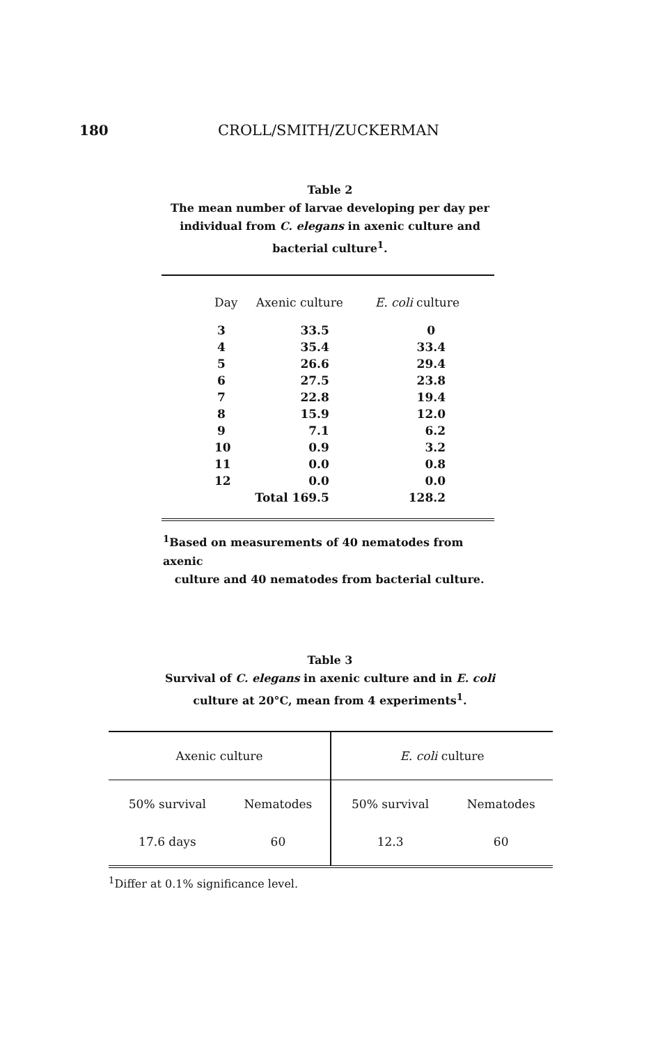180 CROLL/SMITH/ZUCKERMAN
Table 2
The mean number of larvae developing per day per
individual from C. elegans in axenic culture and
bacterial culture<sup>1</sup>.
| Day | Axenic culture | E. coli culture |
| --- | --- | --- |
| 3 | 33.5 | 0 |
| 4 | 35.4 | 33.4 |
| 5 | 26.6 | 29.4 |
| 6 | 27.5 | 23.8 |
| 7 | 22.8 | 19.4 |
| 8 | 15.9 | 12.0 |
| 9 | 7.1 | 6.2 |
| 10 | 0.9 | 3.2 |
| 11 | 0.0 | 0.8 |
| 12 | 0.0 | 0.0 |
| | Total 169.5 | 128.2 |
<sup>1</sup> Based on measurements of 40 nematodes from axenic
culture and 40 nematodes from bacterial culture.
Table 3
Survival of C. elegans in axenic culture and in E. coli
culture at 20°C, mean from 4 experiments<sup>1</sup>.
| Axenic culture | | E. coli culture | |
| 50% survival | Nematodes | 50% survival | Nematodes |
| 17.6 days | 60 | 12.3 | 60 |
<sup>1</sup> Differ at 0.1% significance level.